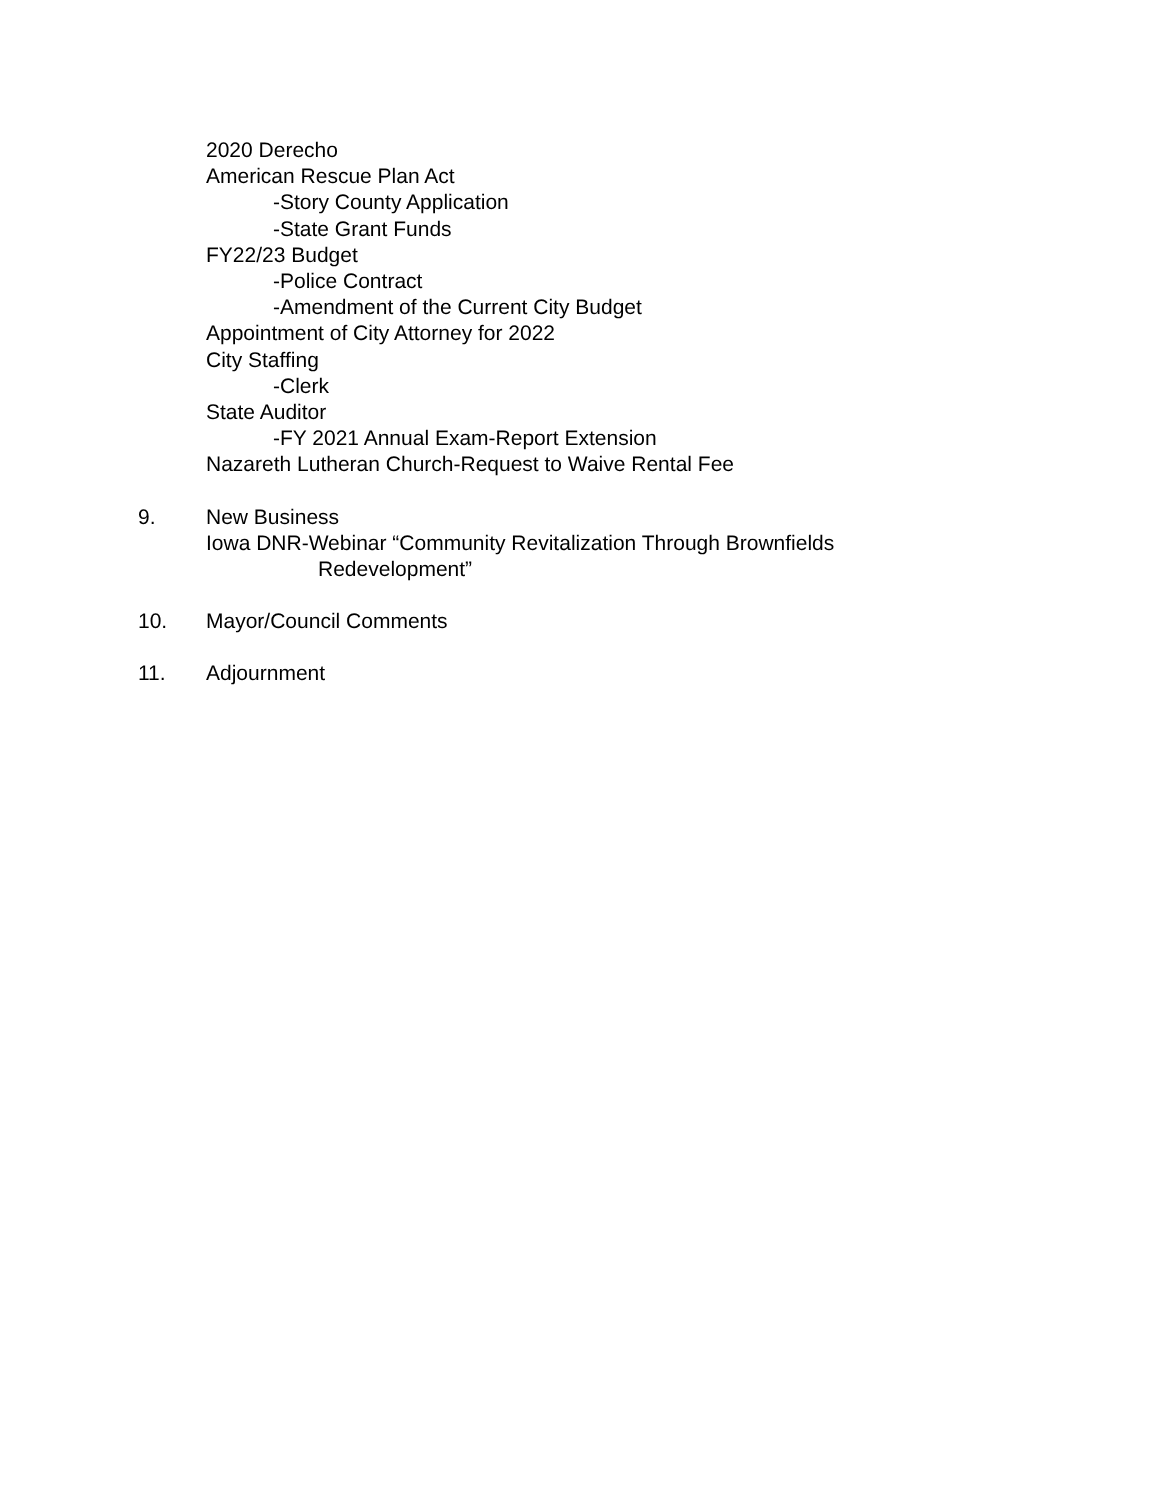2020 Derecho
American Rescue Plan Act
-Story County Application
-State Grant Funds
FY22/23 Budget
-Police Contract
-Amendment of the Current City Budget
Appointment of City Attorney for 2022
City Staffing
-Clerk
State Auditor
-FY 2021 Annual Exam-Report Extension
Nazareth Lutheran Church-Request to Waive Rental Fee
9. New Business
Iowa DNR-Webinar “Community Revitalization Through Brownfields
Redevelopment”
10. Mayor/Council Comments
11. Adjournment